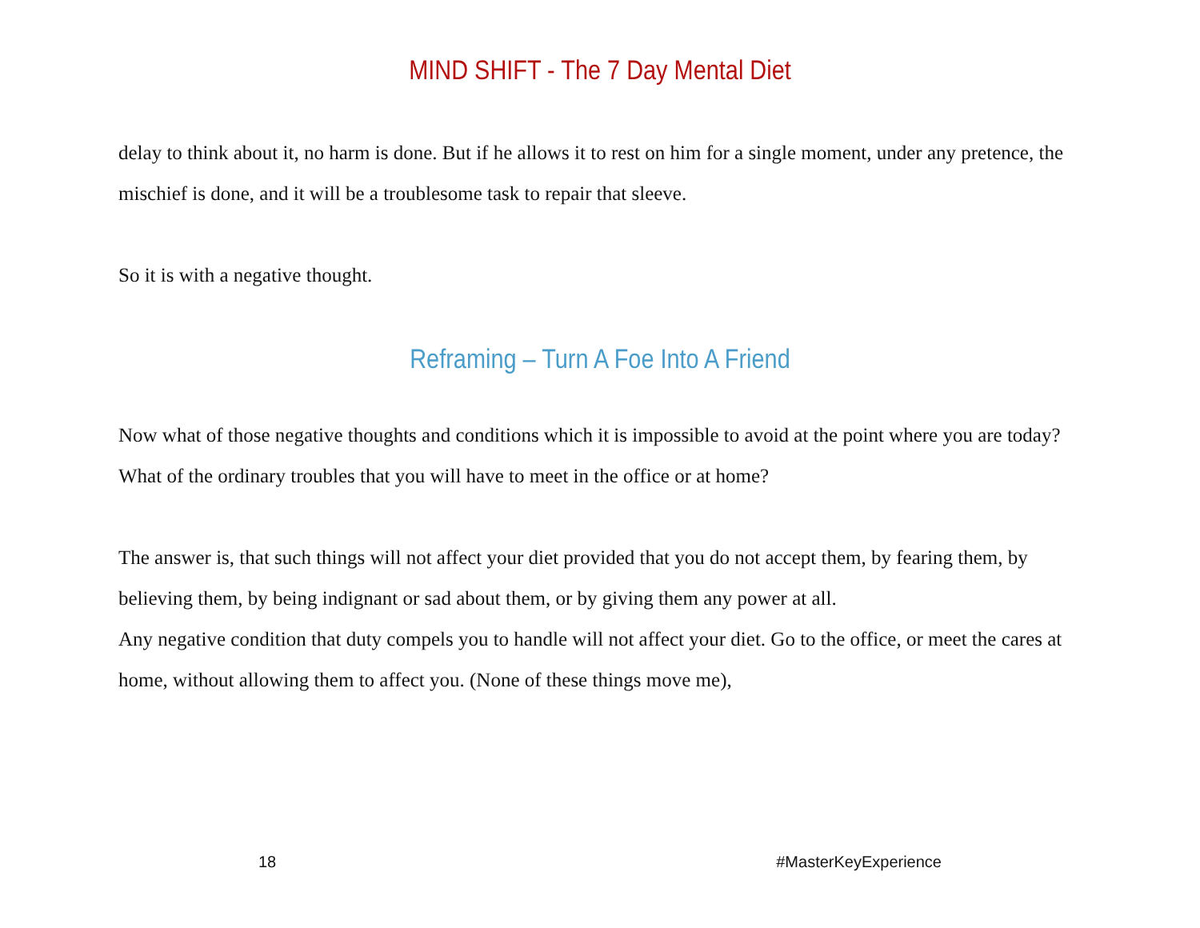MIND SHIFT - The 7 Day Mental Diet
delay to think about it, no harm is done. But if he allows it to rest on him for a single moment, under any pretence, the mischief is done, and it will be a troublesome task to repair that sleeve.
So it is with a negative thought.
Reframing – Turn A Foe Into A Friend
Now what of those negative thoughts and conditions which it is impossible to avoid at the point where you are today? What of the ordinary troubles that you will have to meet in the office or at home?
The answer is, that such things will not affect your diet provided that you do not accept them, by fearing them, by believing them, by being indignant or sad about them, or by giving them any power at all.
Any negative condition that duty compels you to handle will not affect your diet. Go to the office, or meet the cares at home, without allowing them to affect you. (None of these things move me),
18 #MasterKeyExperience